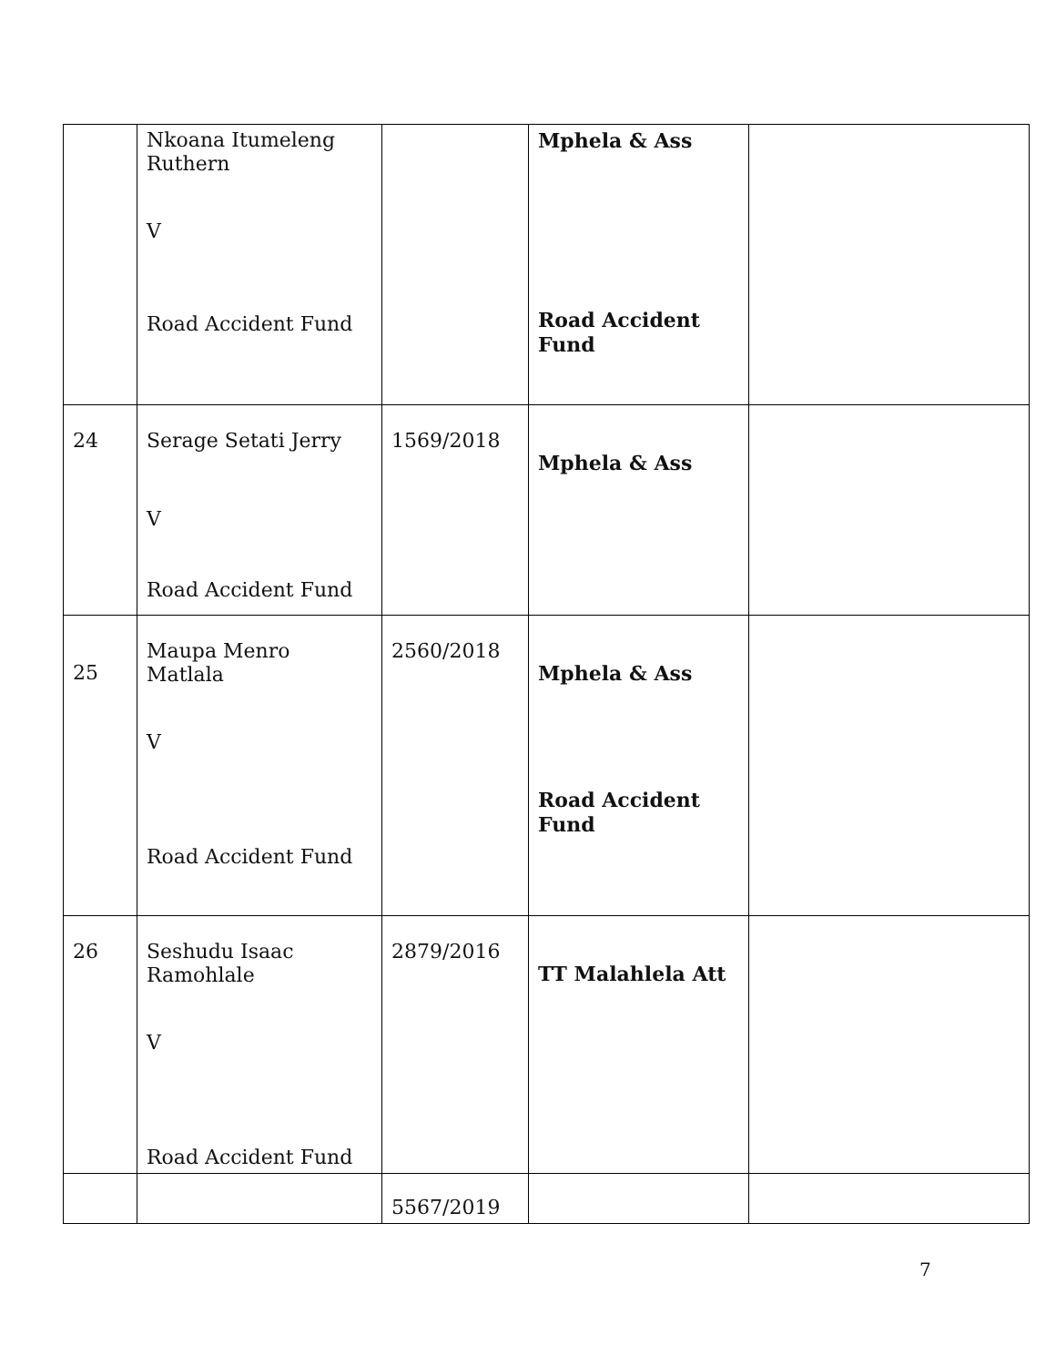| | Nkoana Itumeleng Ruthern V Road Accident Fund | | Mphela & Ass Road Accident Fund | |
| 24 | Serage Setati Jerry V Road Accident Fund | 1569/2018 | Mphela & Ass | |
| 25 | Maupa Menro Matlala V Road Accident Fund | 2560/2018 | Mphela & Ass Road Accident Fund | |
| 26 | Seshudu Isaac Ramohlale V Road Accident Fund | 2879/2016 | TT Malahlela Att | |
| | | 5567/2019 | | |
7